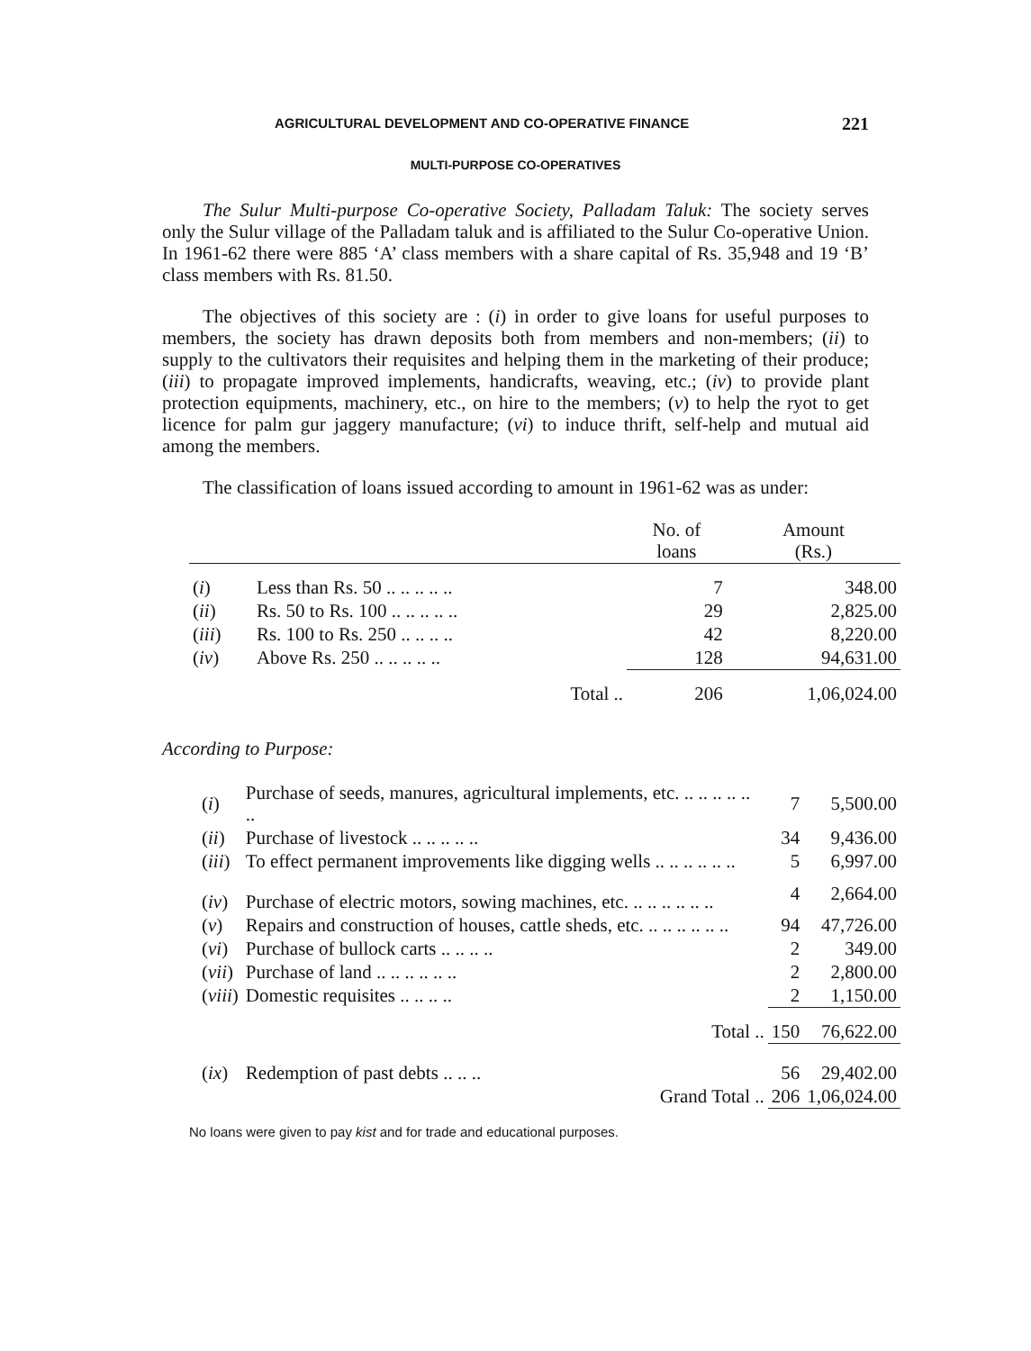AGRICULTURAL DEVELOPMENT AND CO-OPERATIVE FINANCE 221
MULTI-PURPOSE CO-OPERATIVES
The Sulur Multi-purpose Co-operative Society, Palladam Taluk: The society serves only the Sulur village of the Palladam taluk and is affiliated to the Sulur Co-operative Union. In 1961-62 there were 885 ‘A’ class members with a share capital of Rs. 35,948 and 19 ‘B’ class members with Rs. 81.50.
The objectives of this society are : (i) in order to give loans for useful purposes to members, the society has drawn deposits both from members and non-members; (ii) to supply to the cultivators their requisites and helping them in the marketing of their produce; (iii) to propagate improved implements, handicrafts, weaving, etc.; (iv) to provide plant protection equipments, machinery, etc., on hire to the members; (v) to help the ryot to get licence for palm gur jaggery manufacture; (vi) to induce thrift, self-help and mutual aid among the members.
The classification of loans issued according to amount in 1961-62 was as under:
| | | No. of loans | Amount (Rs.) |
| --- | --- | --- | --- |
| ( i ) | Less than Rs. 50 .. .. .. .. .. | 7 | 348.00 |
| ( ii ) | Rs. 50 to Rs. 100 .. .. .. .. .. | 29 | 2,825.00 |
| ( iii ) | Rs. 100 to Rs. 250 .. .. .. .. | 42 | 8,220.00 |
| ( iv ) | Above Rs. 250 .. .. .. .. .. | 128 | 94,631.00 |
| | Total .. | 206 | 1,06,024.00 |
According to Purpose:
| ( i ) | Purchase of seeds, manures, agricultural implements, etc. .. .. .. .. .. .. | 7 | 5,500.00 |
| ( ii ) | Purchase of livestock .. .. .. .. .. | 34 | 9,436.00 |
| ( iii ) | To effect permanent improvements like digging wells .. .. .. .. .. .. | 5 | 6,997.00 |
| ( iv ) | Purchase of electric motors, sowing machines, etc. .. .. .. .. .. .. | 4 | 2,664.00 |
| ( v ) | Repairs and construction of houses, cattle sheds, etc. .. .. .. .. .. .. | 94 | 47,726.00 |
| ( vi ) | Purchase of bullock carts .. .. .. .. | 2 | 349.00 |
| ( vii ) | Purchase of land .. .. .. .. .. .. | 2 | 2,800.00 |
| ( viii ) | Domestic requisites .. .. .. .. | 2 | 1,150.00 |
| | Total .. | 150 | 76,622.00 |
| ( ix ) | Redemption of past debts .. .. .. | 56 | 29,402.00 |
| | Grand Total .. | 206 | 1,06,024.00 |
No loans were given to pay kist and for trade and educational purposes.